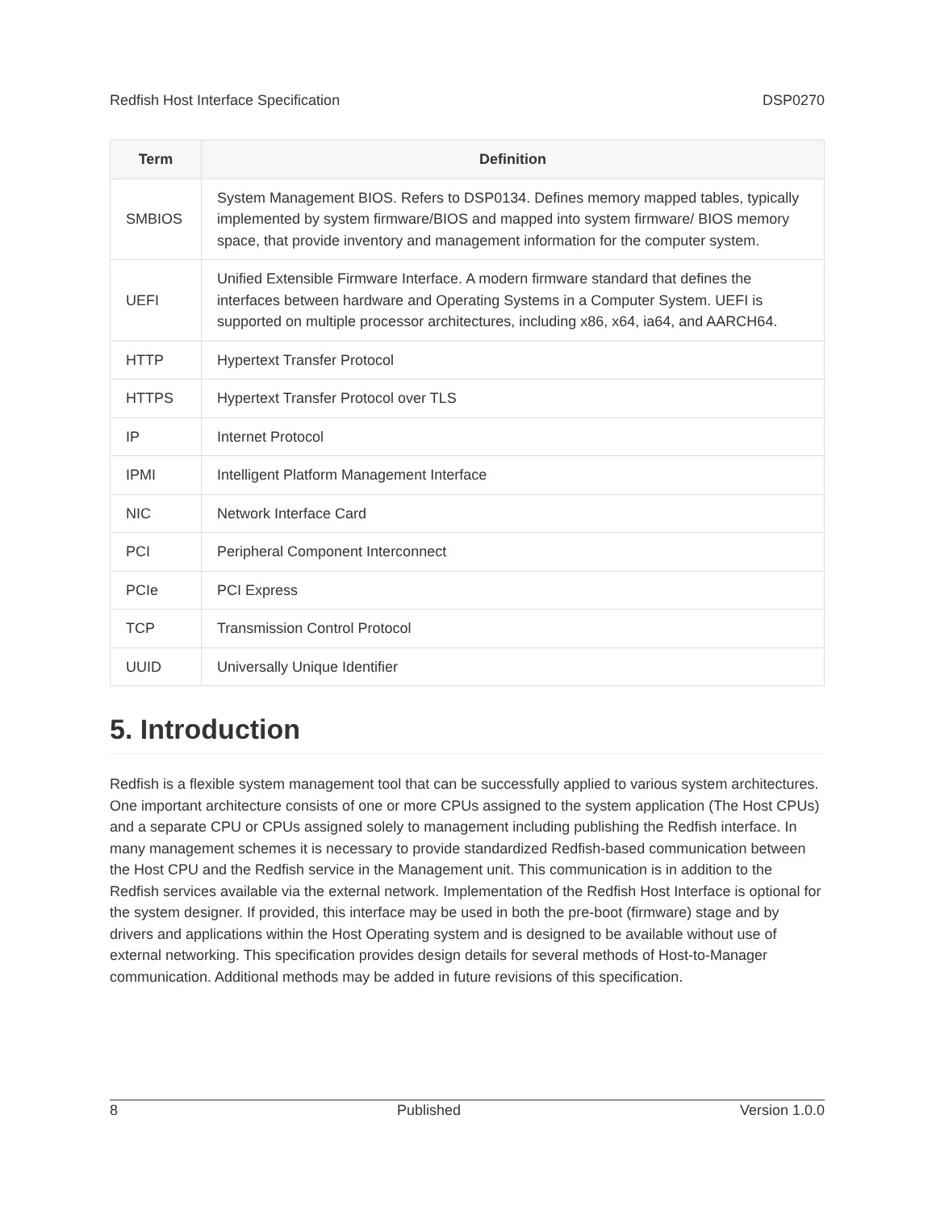Redfish Host Interface Specification DSP0270
| Term | Definition |
| --- | --- |
| SMBIOS | System Management BIOS. Refers to DSP0134. Defines memory mapped tables, typically implemented by system firmware/BIOS and mapped into system firmware/ BIOS memory space, that provide inventory and management information for the computer system. |
| UEFI | Unified Extensible Firmware Interface. A modern firmware standard that defines the interfaces between hardware and Operating Systems in a Computer System. UEFI is supported on multiple processor architectures, including x86, x64, ia64, and AARCH64. |
| HTTP | Hypertext Transfer Protocol |
| HTTPS | Hypertext Transfer Protocol over TLS |
| IP | Internet Protocol |
| IPMI | Intelligent Platform Management Interface |
| NIC | Network Interface Card |
| PCI | Peripheral Component Interconnect |
| PCIe | PCI Express |
| TCP | Transmission Control Protocol |
| UUID | Universally Unique Identifier |
5. Introduction
Redfish is a flexible system management tool that can be successfully applied to various system architectures. One important architecture consists of one or more CPUs assigned to the system application (The Host CPUs) and a separate CPU or CPUs assigned solely to management including publishing the Redfish interface. In many management schemes it is necessary to provide standardized Redfish-based communication between the Host CPU and the Redfish service in the Management unit. This communication is in addition to the Redfish services available via the external network. Implementation of the Redfish Host Interface is optional for the system designer. If provided, this interface may be used in both the pre-boot (firmware) stage and by drivers and applications within the Host Operating system and is designed to be available without use of external networking. This specification provides design details for several methods of Host-to-Manager communication. Additional methods may be added in future revisions of this specification.
8 Published Version 1.0.0